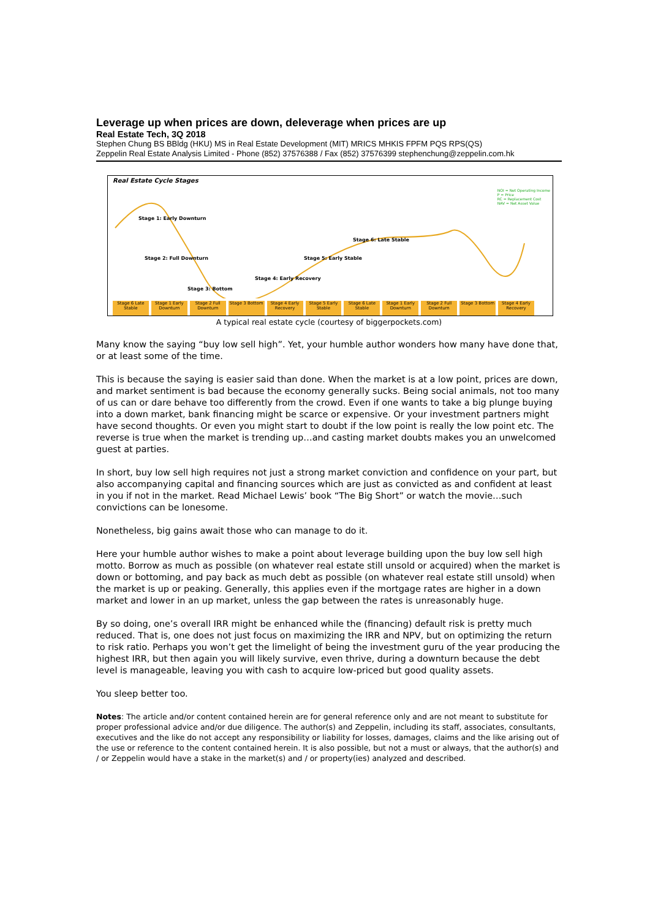Leverage up when prices are down, deleverage when prices are up
Real Estate Tech, 3Q 2018
Stephen Chung BS BBldg (HKU) MS in Real Estate Development (MIT) MRICS MHKIS FPFM PQS RPS(QS)
Zeppelin Real Estate Analysis Limited - Phone (852) 37576388 / Fax (852) 37576399 stephenchung@zeppelin.com.hk
Real Estate Cycle Stages
Stage 1: Early Downturn
Stage 2: Full Downturn
Stage 3: Bottom
Stage 4: Early Recovery
Stage 5: Early Stable
Stage 6: Late Stable
NOI = Net Operating Income
P = Price
RC = Replacement Cost
NAV = Net Asset Value
Stage 6 Late Stable Stage 1 Early Downturn Stage 2 Full Downturn Stage 3 Bottom Stage 4 Early Recovery Stage 5 Early Stable Stage 6 Late Stable Stage 1 Early Downturn Stage 2 Full Downturn Stage 3 Bottom Stage 4 Early Recovery
A typical real estate cycle (courtesy of biggerpockets.com)
Many know the saying “buy low sell high”. Yet, your humble author wonders how many have done that, or at least some of the time.
This is because the saying is easier said than done. When the market is at a low point, prices are down, and market sentiment is bad because the economy generally sucks. Being social animals, not too many of us can or dare behave too differently from the crowd. Even if one wants to take a big plunge buying into a down market, bank financing might be scarce or expensive. Or your investment partners might have second thoughts. Or even you might start to doubt if the low point is really the low point etc. The reverse is true when the market is trending up…and casting market doubts makes you an unwelcomed guest at parties.
In short, buy low sell high requires not just a strong market conviction and confidence on your part, but also accompanying capital and financing sources which are just as convicted as and confident at least in you if not in the market. Read Michael Lewis’ book “The Big Short” or watch the movie…such convictions can be lonesome.
Nonetheless, big gains await those who can manage to do it.
Here your humble author wishes to make a point about leverage building upon the buy low sell high motto. Borrow as much as possible (on whatever real estate still unsold or acquired) when the market is down or bottoming, and pay back as much debt as possible (on whatever real estate still unsold) when the market is up or peaking. Generally, this applies even if the mortgage rates are higher in a down market and lower in an up market, unless the gap between the rates is unreasonably huge.
By so doing, one’s overall IRR might be enhanced while the (financing) default risk is pretty much reduced. That is, one does not just focus on maximizing the IRR and NPV, but on optimizing the return to risk ratio. Perhaps you won’t get the limelight of being the investment guru of the year producing the highest IRR, but then again you will likely survive, even thrive, during a downturn because the debt level is manageable, leaving you with cash to acquire low-priced but good quality assets.
You sleep better too.
Notes: The article and/or content contained herein are for general reference only and are not meant to substitute for proper professional advice and/or due diligence. The author(s) and Zeppelin, including its staff, associates, consultants, executives and the like do not accept any responsibility or liability for losses, damages, claims and the like arising out of the use or reference to the content contained herein. It is also possible, but not a must or always, that the author(s) and / or Zeppelin would have a stake in the market(s) and / or property(ies) analyzed and described.